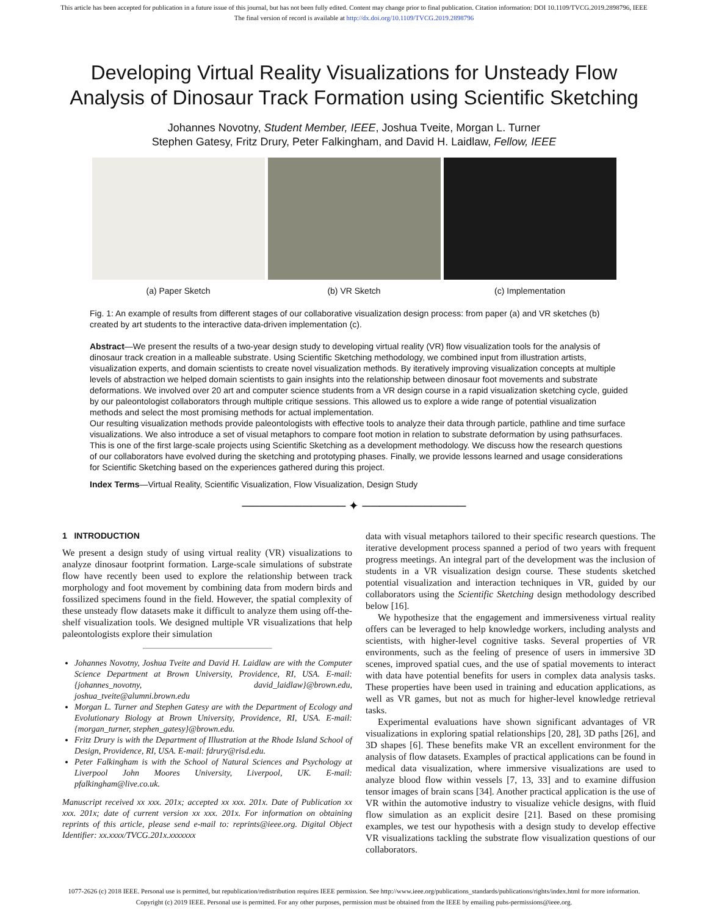This article has been accepted for publication in a future issue of this journal, but has not been fully edited. Content may change prior to final publication. Citation information: DOI 10.1109/TVCG.2019.2898796, IEEE
The final version of record is available at http://dx.doi.org/10.1109/TVCG.2019.2898796
Developing Virtual Reality Visualizations for Unsteady Flow
Analysis of Dinosaur Track Formation using Scientific Sketching
Johannes Novotny, Student Member, IEEE, Joshua Tveite, Morgan L. Turner
Stephen Gatesy, Fritz Drury, Peter Falkingham, and David H. Laidlaw, Fellow, IEEE
(a) Paper Sketch (b) VR Sketch (c) Implementation
Fig. 1: An example of results from different stages of our collaborative visualization design process: from paper (a) and VR sketches (b) created by art students to the interactive data-driven implementation (c).
Abstract—We present the results of a two-year design study to developing virtual reality (VR) flow visualization tools for the analysis of dinosaur track creation in a malleable substrate. Using Scientific Sketching methodology, we combined input from illustration artists, visualization experts, and domain scientists to create novel visualization methods. By iteratively improving visualization concepts at multiple levels of abstraction we helped domain scientists to gain insights into the relationship between dinosaur foot movements and substrate deformations. We involved over 20 art and computer science students from a VR design course in a rapid visualization sketching cycle, guided by our paleontologist collaborators through multiple critique sessions. This allowed us to explore a wide range of potential visualization methods and select the most promising methods for actual implementation.
Our resulting visualization methods provide paleontologists with effective tools to analyze their data through particle, pathline and time surface visualizations. We also introduce a set of visual metaphors to compare foot motion in relation to substrate deformation by using pathsurfaces. This is one of the first large-scale projects using Scientific Sketching as a development methodology. We discuss how the research questions of our collaborators have evolved during the sketching and prototyping phases. Finally, we provide lessons learned and usage considerations for Scientific Sketching based on the experiences gathered during this project.
Index Terms—Virtual Reality, Scientific Visualization, Flow Visualization, Design Study
──────────── ✦ ────────────
1 INTRODUCTION
We present a design study of using virtual reality (VR) visualizations to analyze dinosaur footprint formation. Large-scale simulations of substrate flow have recently been used to explore the relationship between track morphology and foot movement by combining data from modern birds and fossilized specimens found in the field. However, the spatial complexity of these unsteady flow datasets make it difficult to analyze them using off-the-shelf visualization tools. We designed multiple VR visualizations that help paleontologists explore their simulation
Johannes Novotny, Joshua Tveite and David H. Laidlaw are with the Computer Science Department at Brown University, Providence, RI, USA. E-mail: {johannes_novotny, david_laidlaw}@brown.edu, joshua_tveite@alumni.brown.edu
Morgan L. Turner and Stephen Gatesy are with the Department of Ecology and Evolutionary Biology at Brown University, Providence, RI, USA. E-mail: {morgan_turner, stephen_gatesy}@brown.edu.
Fritz Drury is with the Department of Illustration at the Rhode Island School of Design, Providence, RI, USA. E-mail: fdrury@risd.edu.
Peter Falkingham is with the School of Natural Sciences and Psychology at Liverpool John Moores University, Liverpool, UK. E-mail: pfalkingham@live.co.uk.
Manuscript received xx xxx. 201x; accepted xx xxx. 201x. Date of Publication xx xxx. 201x; date of current version xx xxx. 201x. For information on obtaining reprints of this article, please send e-mail to: reprints@ieee.org. Digital Object Identifier: xx.xxxx/TVCG.201x.xxxxxxx
data with visual metaphors tailored to their specific research questions. The iterative development process spanned a period of two years with frequent progress meetings. An integral part of the development was the inclusion of students in a VR visualization design course. These students sketched potential visualization and interaction techniques in VR, guided by our collaborators using the Scientific Sketching design methodology described below [16].
We hypothesize that the engagement and immersiveness virtual reality offers can be leveraged to help knowledge workers, including analysts and scientists, with higher-level cognitive tasks. Several properties of VR environments, such as the feeling of presence of users in immersive 3D scenes, improved spatial cues, and the use of spatial movements to interact with data have potential benefits for users in complex data analysis tasks. These properties have been used in training and education applications, as well as VR games, but not as much for higher-level knowledge retrieval tasks.
Experimental evaluations have shown significant advantages of VR visualizations in exploring spatial relationships [20, 28], 3D paths [26], and 3D shapes [6]. These benefits make VR an excellent environment for the analysis of flow datasets. Examples of practical applications can be found in medical data visualization, where immersive visualizations are used to analyze blood flow within vessels [7, 13, 33] and to examine diffusion tensor images of brain scans [34]. Another practical application is the use of VR within the automotive industry to visualize vehicle designs, with fluid flow simulation as an explicit desire [21]. Based on these promising examples, we test our hypothesis with a design study to develop effective VR visualizations tackling the substrate flow visualization questions of our collaborators.
1077-2626 (c) 2018 IEEE. Personal use is permitted, but republication/redistribution requires IEEE permission. See http://www.ieee.org/publications_standards/publications/rights/index.html for more information.
Copyright (c) 2019 IEEE. Personal use is permitted. For any other purposes, permission must be obtained from the IEEE by emailing pubs-permissions@ieee.org.